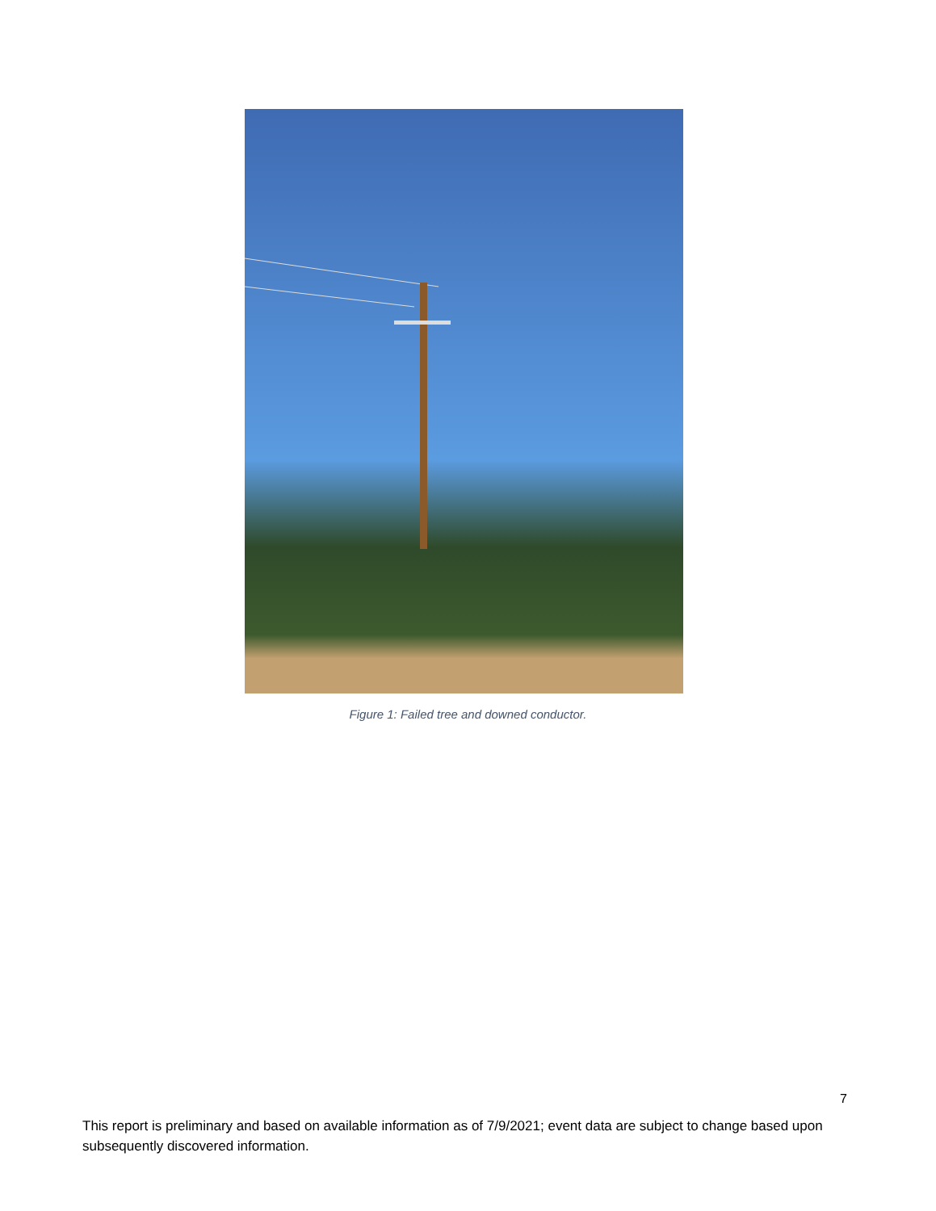Figure 1: Failed tree and downed conductor.
7
This report is preliminary and based on available information as of 7/9/2021; event data are subject to change based upon subsequently discovered information.